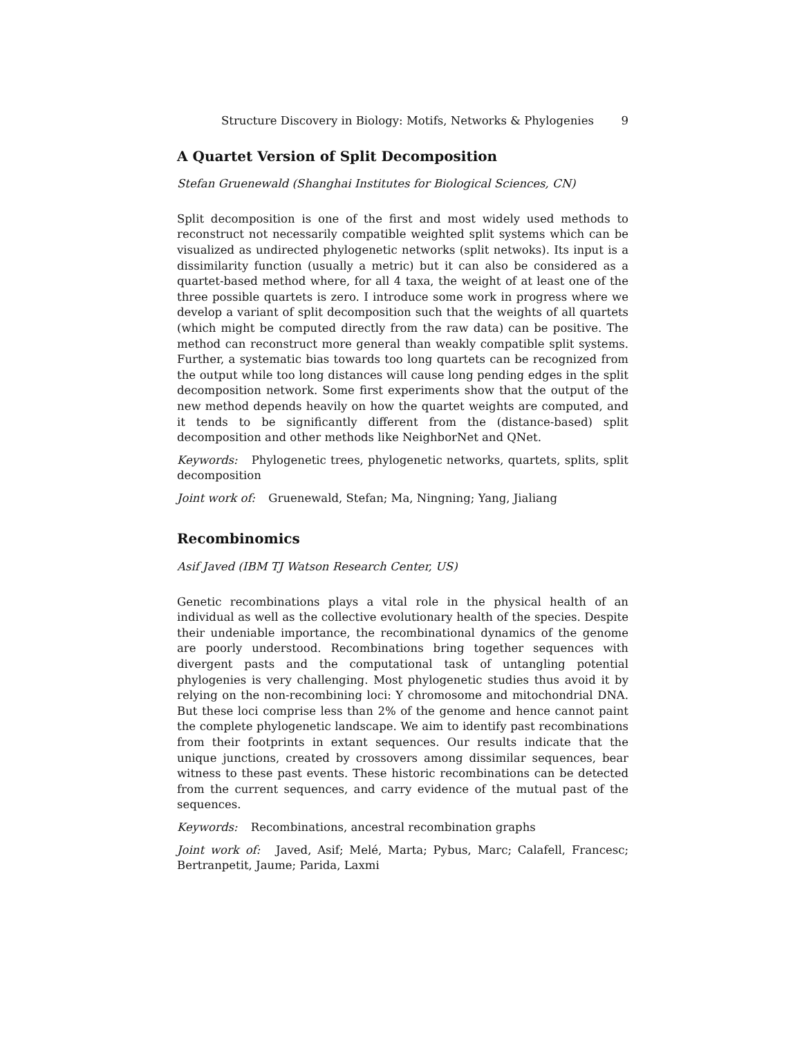Structure Discovery in Biology: Motifs, Networks & Phylogenies 9
A Quartet Version of Split Decomposition
Stefan Gruenewald (Shanghai Institutes for Biological Sciences, CN)
Split decomposition is one of the first and most widely used methods to reconstruct not necessarily compatible weighted split systems which can be visualized as undirected phylogenetic networks (split netwoks). Its input is a dissimilarity function (usually a metric) but it can also be considered as a quartet-based method where, for all 4 taxa, the weight of at least one of the three possible quartets is zero. I introduce some work in progress where we develop a variant of split decomposition such that the weights of all quartets (which might be computed directly from the raw data) can be positive. The method can reconstruct more general than weakly compatible split systems. Further, a systematic bias towards too long quartets can be recognized from the output while too long distances will cause long pending edges in the split decomposition network. Some first experiments show that the output of the new method depends heavily on how the quartet weights are computed, and it tends to be significantly different from the (distance-based) split decomposition and other methods like NeighborNet and QNet.
Keywords: Phylogenetic trees, phylogenetic networks, quartets, splits, split decomposition
Joint work of: Gruenewald, Stefan; Ma, Ningning; Yang, Jialiang
Recombinomics
Asif Javed (IBM TJ Watson Research Center, US)
Genetic recombinations plays a vital role in the physical health of an individual as well as the collective evolutionary health of the species. Despite their undeniable importance, the recombinational dynamics of the genome are poorly understood. Recombinations bring together sequences with divergent pasts and the computational task of untangling potential phylogenies is very challenging. Most phylogenetic studies thus avoid it by relying on the non-recombining loci: Y chromosome and mitochondrial DNA. But these loci comprise less than 2% of the genome and hence cannot paint the complete phylogenetic landscape. We aim to identify past recombinations from their footprints in extant sequences. Our results indicate that the unique junctions, created by crossovers among dissimilar sequences, bear witness to these past events. These historic recombinations can be detected from the current sequences, and carry evidence of the mutual past of the sequences.
Keywords: Recombinations, ancestral recombination graphs
Joint work of: Javed, Asif; Melé, Marta; Pybus, Marc; Calafell, Francesc; Bertranpetit, Jaume; Parida, Laxmi